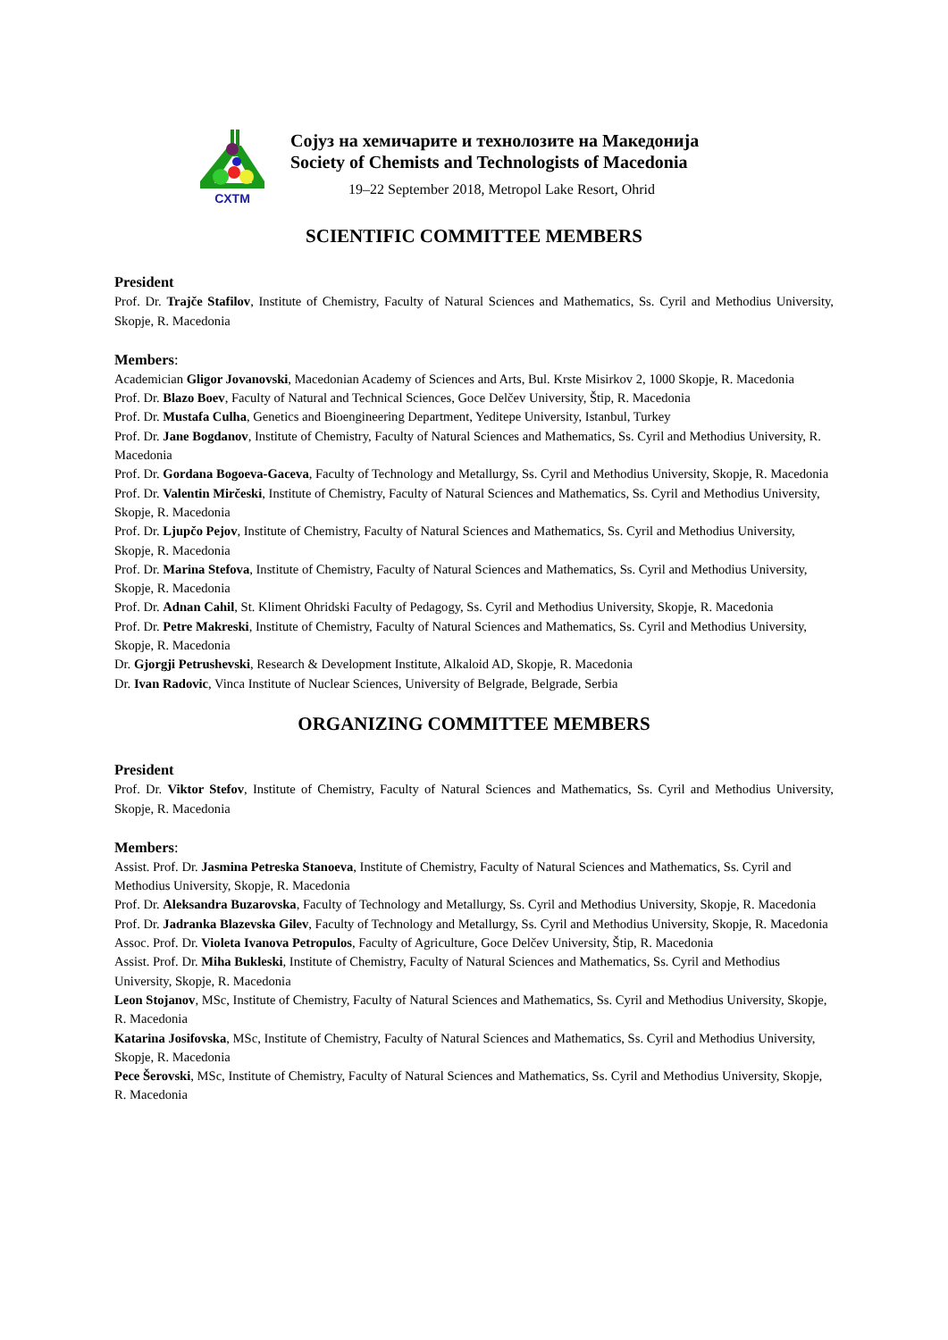CXTM
Сојуз на хемичарите и технолозите на Македонија
Society of Chemists and Technologists of Macedonia
19–22 September 2018, Metropol Lake Resort, Ohrid
SCIENTIFIC COMMITTEE MEMBERS
President
Prof. Dr. Trajče Stafilov, Institute of Chemistry, Faculty of Natural Sciences and Mathematics, Ss. Cyril and Methodius University, Skopje, R. Macedonia
Members:
Academician Gligor Jovanovski, Macedonian Academy of Sciences and Arts, Bul. Krste Misirkov 2, 1000 Skopje, R. Macedonia
Prof. Dr. Blazo Boev, Faculty of Natural and Technical Sciences, Goce Delčev University, Štip, R. Macedonia
Prof. Dr. Mustafa Culha, Genetics and Bioengineering Department, Yeditepe University, Istanbul, Turkey
Prof. Dr. Jane Bogdanov, Institute of Chemistry, Faculty of Natural Sciences and Mathematics, Ss. Cyril and Methodius University, R. Macedonia
Prof. Dr. Gordana Bogoeva-Gaceva, Faculty of Technology and Metallurgy, Ss. Cyril and Methodius University, Skopje, R. Macedonia
Prof. Dr. Valentin Mirčeski, Institute of Chemistry, Faculty of Natural Sciences and Mathematics, Ss. Cyril and Methodius University, Skopje, R. Macedonia
Prof. Dr. Ljupčo Pejov, Institute of Chemistry, Faculty of Natural Sciences and Mathematics, Ss. Cyril and Methodius University, Skopje, R. Macedonia
Prof. Dr. Marina Stefova, Institute of Chemistry, Faculty of Natural Sciences and Mathematics, Ss. Cyril and Methodius University, Skopje, R. Macedonia
Prof. Dr. Adnan Cahil, St. Kliment Ohridski Faculty of Pedagogy, Ss. Cyril and Methodius University, Skopje, R. Macedonia
Prof. Dr. Petre Makreski, Institute of Chemistry, Faculty of Natural Sciences and Mathematics, Ss. Cyril and Methodius University, Skopje, R. Macedonia
Dr. Gjorgji Petrushevski, Research & Development Institute, Alkaloid AD, Skopje, R. Macedonia
Dr. Ivan Radovic, Vinca Institute of Nuclear Sciences, University of Belgrade, Belgrade, Serbia
ORGANIZING COMMITTEE MEMBERS
President
Prof. Dr. Viktor Stefov, Institute of Chemistry, Faculty of Natural Sciences and Mathematics, Ss. Cyril and Methodius University, Skopje, R. Macedonia
Members:
Assist. Prof. Dr. Jasmina Petreska Stanoeva, Institute of Chemistry, Faculty of Natural Sciences and Mathematics, Ss. Cyril and Methodius University, Skopje, R. Macedonia
Prof. Dr. Aleksandra Buzarovska, Faculty of Technology and Metallurgy, Ss. Cyril and Methodius University, Skopje, R. Macedonia
Prof. Dr. Jadranka Blazevska Gilev, Faculty of Technology and Metallurgy, Ss. Cyril and Methodius University, Skopje, R. Macedonia
Assoc. Prof. Dr. Violeta Ivanova Petropulos, Faculty of Agriculture, Goce Delčev University, Štip, R. Macedonia
Assist. Prof. Dr. Miha Bukleski, Institute of Chemistry, Faculty of Natural Sciences and Mathematics, Ss. Cyril and Methodius University, Skopje, R. Macedonia
Leon Stojanov, MSc, Institute of Chemistry, Faculty of Natural Sciences and Mathematics, Ss. Cyril and Methodius University, Skopje, R. Macedonia
Katarina Josifovska, MSc, Institute of Chemistry, Faculty of Natural Sciences and Mathematics, Ss. Cyril and Methodius University, Skopje, R. Macedonia
Pece Šerovski, MSc, Institute of Chemistry, Faculty of Natural Sciences and Mathematics, Ss. Cyril and Methodius University, Skopje, R. Macedonia